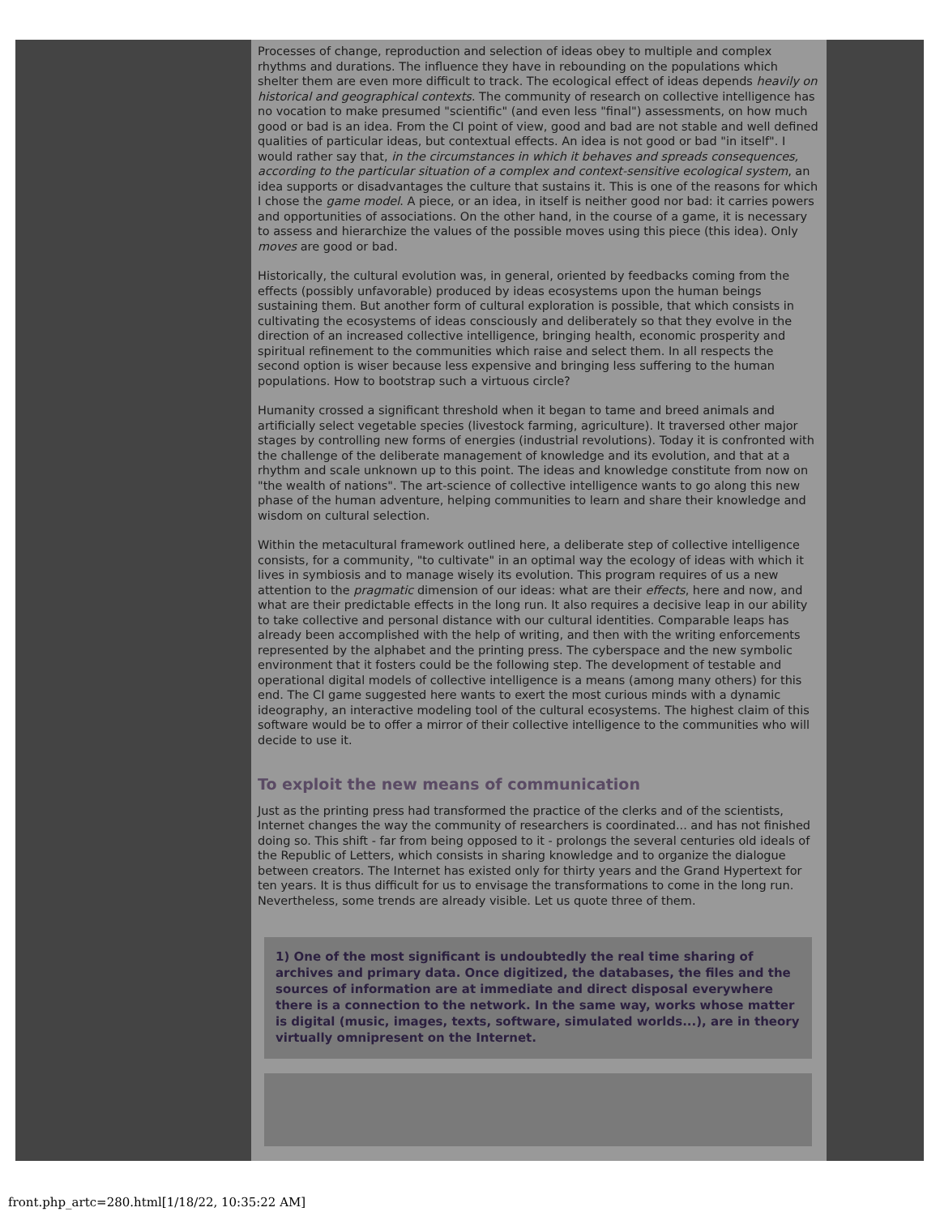Processes of change, reproduction and selection of ideas obey to multiple and complex rhythms and durations. The influence they have in rebounding on the populations which shelter them are even more difficult to track. The ecological effect of ideas depends heavily on historical and geographical contexts. The community of research on collective intelligence has no vocation to make presumed "scientific" (and even less "final") assessments, on how much good or bad is an idea. From the CI point of view, good and bad are not stable and well defined qualities of particular ideas, but contextual effects. An idea is not good or bad "in itself". I would rather say that, in the circumstances in which it behaves and spreads consequences, according to the particular situation of a complex and context-sensitive ecological system, an idea supports or disadvantages the culture that sustains it. This is one of the reasons for which I chose the game model. A piece, or an idea, in itself is neither good nor bad: it carries powers and opportunities of associations. On the other hand, in the course of a game, it is necessary to assess and hierarchize the values of the possible moves using this piece (this idea). Only moves are good or bad.
Historically, the cultural evolution was, in general, oriented by feedbacks coming from the effects (possibly unfavorable) produced by ideas ecosystems upon the human beings sustaining them. But another form of cultural exploration is possible, that which consists in cultivating the ecosystems of ideas consciously and deliberately so that they evolve in the direction of an increased collective intelligence, bringing health, economic prosperity and spiritual refinement to the communities which raise and select them. In all respects the second option is wiser because less expensive and bringing less suffering to the human populations. How to bootstrap such a virtuous circle?
Humanity crossed a significant threshold when it began to tame and breed animals and artificially select vegetable species (livestock farming, agriculture). It traversed other major stages by controlling new forms of energies (industrial revolutions). Today it is confronted with the challenge of the deliberate management of knowledge and its evolution, and that at a rhythm and scale unknown up to this point. The ideas and knowledge constitute from now on "the wealth of nations". The art-science of collective intelligence wants to go along this new phase of the human adventure, helping communities to learn and share their knowledge and wisdom on cultural selection.
Within the metacultural framework outlined here, a deliberate step of collective intelligence consists, for a community, "to cultivate" in an optimal way the ecology of ideas with which it lives in symbiosis and to manage wisely its evolution. This program requires of us a new attention to the pragmatic dimension of our ideas: what are their effects, here and now, and what are their predictable effects in the long run. It also requires a decisive leap in our ability to take collective and personal distance with our cultural identities. Comparable leaps has already been accomplished with the help of writing, and then with the writing enforcements represented by the alphabet and the printing press. The cyberspace and the new symbolic environment that it fosters could be the following step. The development of testable and operational digital models of collective intelligence is a means (among many others) for this end. The CI game suggested here wants to exert the most curious minds with a dynamic ideography, an interactive modeling tool of the cultural ecosystems. The highest claim of this software would be to offer a mirror of their collective intelligence to the communities who will decide to use it.
To exploit the new means of communication
Just as the printing press had transformed the practice of the clerks and of the scientists, Internet changes the way the community of researchers is coordinated... and has not finished doing so. This shift - far from being opposed to it - prolongs the several centuries old ideals of the Republic of Letters, which consists in sharing knowledge and to organize the dialogue between creators. The Internet has existed only for thirty years and the Grand Hypertext for ten years. It is thus difficult for us to envisage the transformations to come in the long run. Nevertheless, some trends are already visible. Let us quote three of them.
1) One of the most significant is undoubtedly the real time sharing of archives and primary data. Once digitized, the databases, the files and the sources of information are at immediate and direct disposal everywhere there is a connection to the network. In the same way, works whose matter is digital (music, images, texts, software, simulated worlds...), are in theory virtually omnipresent on the Internet.
front.php_artc=280.html[1/18/22, 10:35:22 AM]